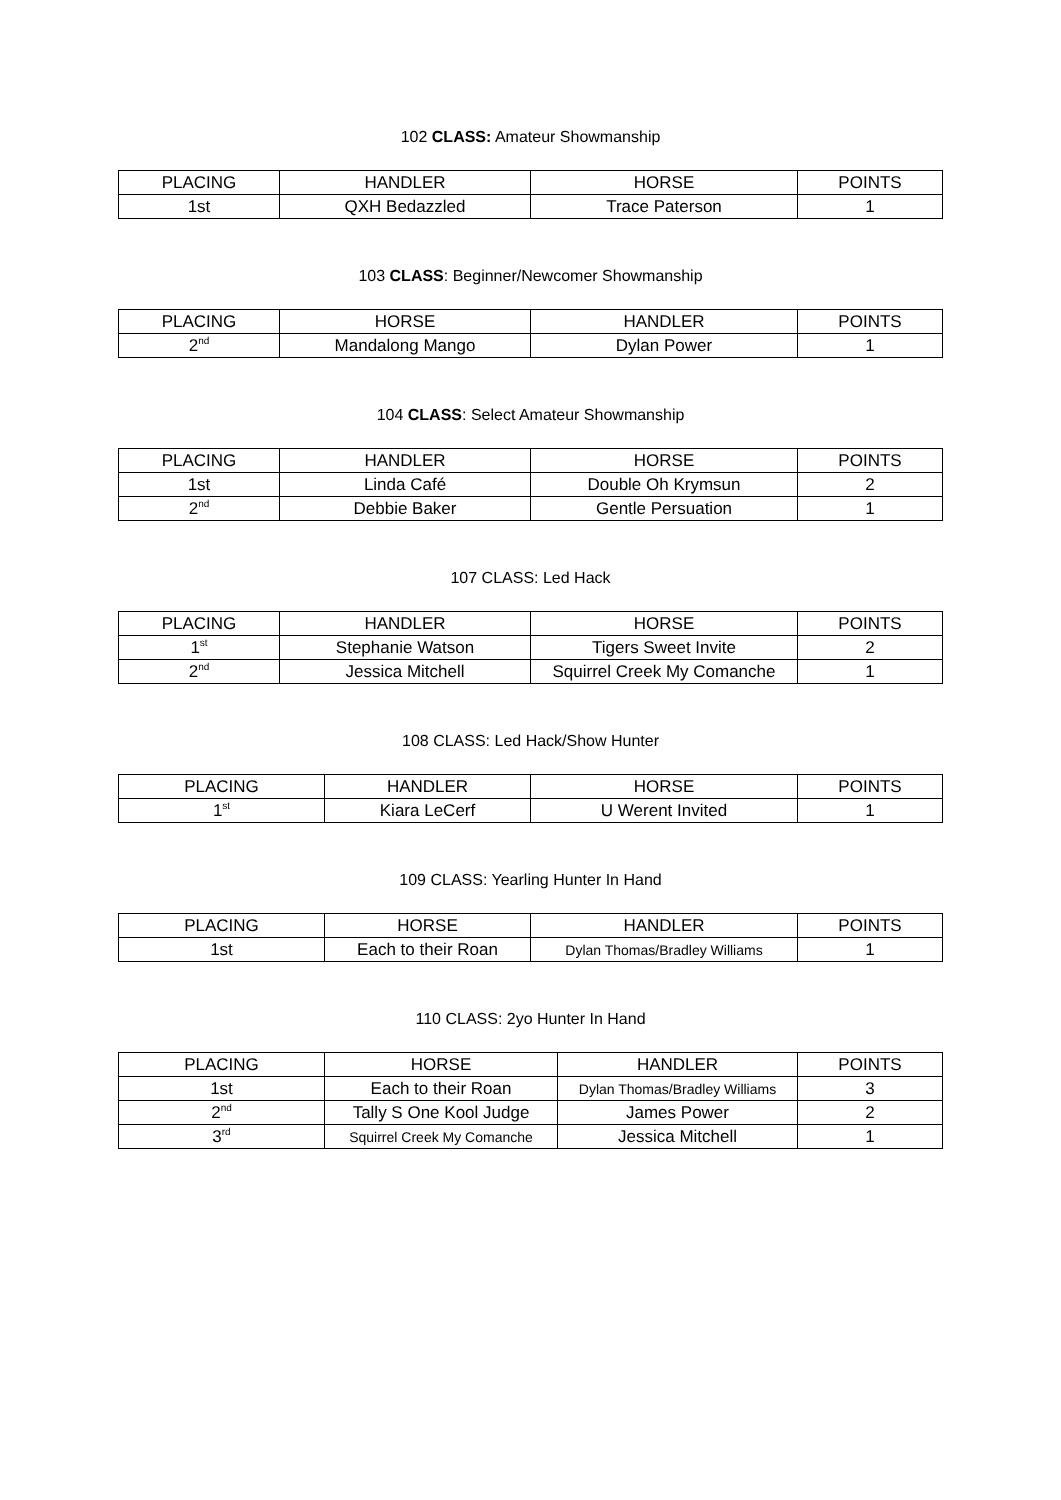102 CLASS: Amateur Showmanship
| PLACING | HANDLER | HORSE | POINTS |
| --- | --- | --- | --- |
| 1st | QXH Bedazzled | Trace Paterson | 1 |
103 CLASS: Beginner/Newcomer Showmanship
| PLACING | HORSE | HANDLER | POINTS |
| --- | --- | --- | --- |
| 2<sup>nd</sup> | Mandalong Mango | Dylan Power | 1 |
104 CLASS: Select Amateur Showmanship
| PLACING | HANDLER | HORSE | POINTS |
| --- | --- | --- | --- |
| 1st | Linda Café | Double Oh Krymsun | 2 |
| 2<sup>nd</sup> | Debbie Baker | Gentle Persuation | 1 |
107 CLASS: Led Hack
| PLACING | HANDLER | HORSE | POINTS |
| --- | --- | --- | --- |
| 1<sup>st</sup> | Stephanie Watson | Tigers Sweet Invite | 2 |
| 2<sup>nd</sup> | Jessica Mitchell | Squirrel Creek My Comanche | 1 |
108 CLASS: Led Hack/Show Hunter
| PLACING | HANDLER | HORSE | POINTS |
| --- | --- | --- | --- |
| 1<sup>st</sup> | Kiara LeCerf | U Werent Invited | 1 |
109 CLASS: Yearling Hunter In Hand
| PLACING | HORSE | HANDLER | POINTS |
| --- | --- | --- | --- |
| 1st | Each to their Roan | Dylan Thomas/Bradley Williams | 1 |
110 CLASS: 2yo Hunter In Hand
| PLACING | HORSE | HANDLER | POINTS |
| --- | --- | --- | --- |
| 1st | Each to their Roan | Dylan Thomas/Bradley Williams | 3 |
| 2<sup>nd</sup> | Tally S One Kool Judge | James Power | 2 |
| 3<sup>rd</sup> | Squirrel Creek My Comanche | Jessica Mitchell | 1 |